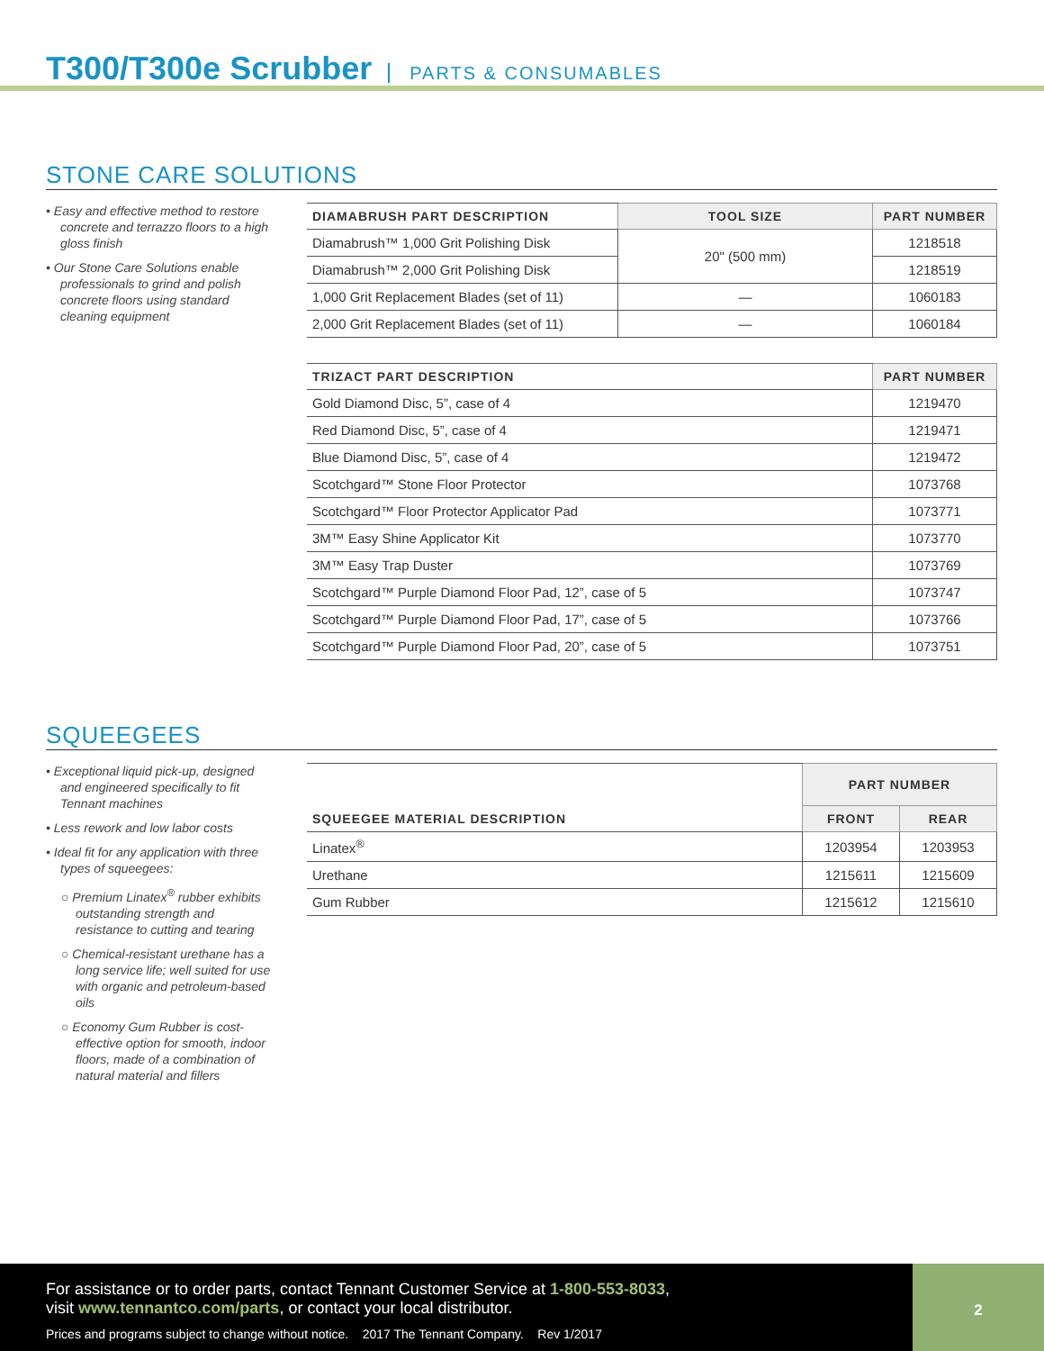T300/T300e Scrubber PARTS & CONSUMABLES
STONE CARE SOLUTIONS
• Easy and effective method to restore concrete and terrazzo floors to a high gloss finish
• Our Stone Care Solutions enable professionals to grind and polish concrete floors using standard cleaning equipment
| DIAMABRUSH PART DESCRIPTION | TOOL SIZE | PART NUMBER |
| --- | --- | --- |
| Diamabrush™ 1,000 Grit Polishing Disk | 20" (500 mm) | 1218518 |
| Diamabrush™ 2,000 Grit Polishing Disk | | 1218519 |
| 1,000 Grit Replacement Blades (set of 11) | — | 1060183 |
| 2,000 Grit Replacement Blades (set of 11) | — | 1060184 |
| TRIZACT PART DESCRIPTION | PART NUMBER |
| --- | --- |
| Gold Diamond Disc, 5”, case of 4 | 1219470 |
| Red Diamond Disc, 5”, case of 4 | 1219471 |
| Blue Diamond Disc, 5”, case of 4 | 1219472 |
| Scotchgard™ Stone Floor Protector | 1073768 |
| Scotchgard™ Floor Protector Applicator Pad | 1073771 |
| 3M™ Easy Shine Applicator Kit | 1073770 |
| 3M™ Easy Trap Duster | 1073769 |
| Scotchgard™ Purple Diamond Floor Pad, 12”, case of 5 | 1073747 |
| Scotchgard™ Purple Diamond Floor Pad, 17”, case of 5 | 1073766 |
| Scotchgard™ Purple Diamond Floor Pad, 20”, case of 5 | 1073751 |
SQUEEGEES
• Exceptional liquid pick-up, designed and engineered specifically to fit Tennant machines
• Less rework and low labor costs
• Ideal fit for any application with three types of squeegees:
○ Premium Linatex<sup>®</sup> rubber exhibits outstanding strength and resistance to cutting and tearing
○ Chemical-resistant urethane has a long service life; well suited for use with organic and petroleum-based oils
○ Economy Gum Rubber is cost-effective option for smooth, indoor floors, made of a combination of natural material and fillers
| SQUEEGEE MATERIAL DESCRIPTION | PART NUMBER | |
| --- | --- | --- |
| | FRONT | REAR |
| Linatex<sup>®</sup> | 1203954 | 1203953 |
| Urethane | 1215611 | 1215609 |
| Gum Rubber | 1215612 | 1215610 |
For assistance or to order parts, contact Tennant Customer Service at 1-800-553-8033,
visit www.tennantco.com/parts, or contact your local distributor.
Prices and programs subject to change without notice. 2017 The Tennant Company. Rev 1/2017
2